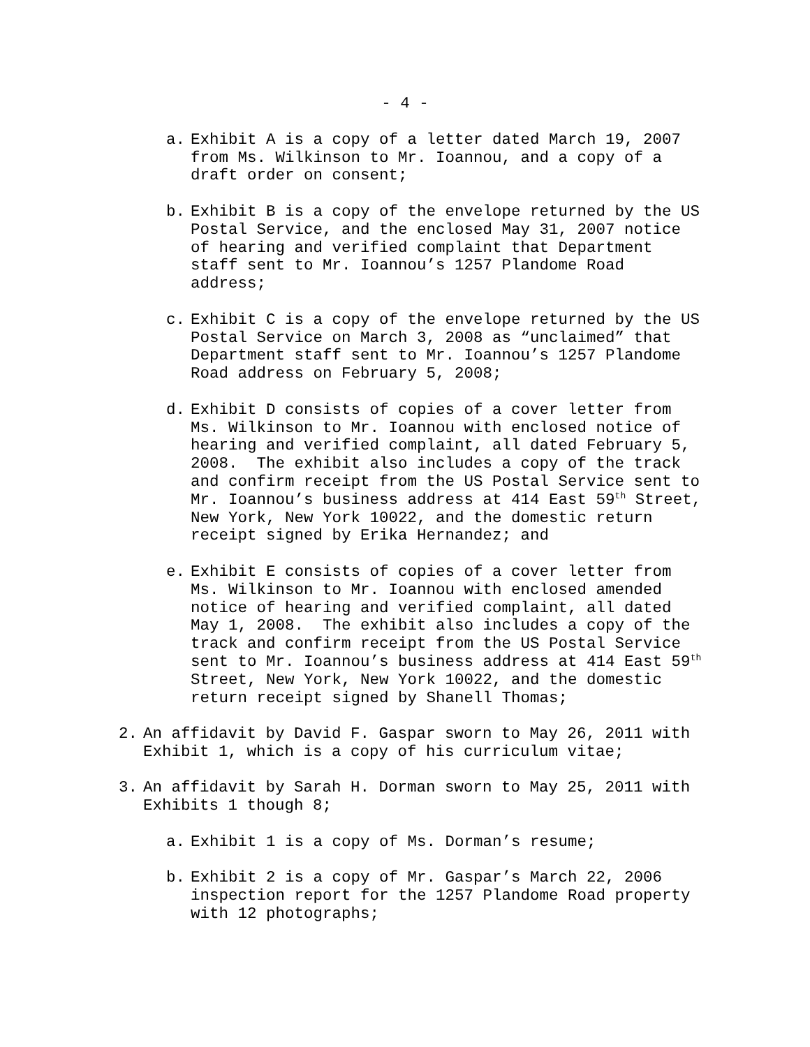- 4 -
a. Exhibit A is a copy of a letter dated March 19, 2007 from Ms. Wilkinson to Mr. Ioannou, and a copy of a draft order on consent;
b. Exhibit B is a copy of the envelope returned by the US Postal Service, and the enclosed May 31, 2007 notice of hearing and verified complaint that Department staff sent to Mr. Ioannou’s 1257 Plandome Road address;
c. Exhibit C is a copy of the envelope returned by the US Postal Service on March 3, 2008 as “unclaimed” that Department staff sent to Mr. Ioannou’s 1257 Plandome Road address on February 5, 2008;
d. Exhibit D consists of copies of a cover letter from Ms. Wilkinson to Mr. Ioannou with enclosed notice of hearing and verified complaint, all dated February 5, 2008. The exhibit also includes a copy of the track and confirm receipt from the US Postal Service sent to Mr. Ioannou’s business address at 414 East 59<sup>th</sup> Street, New York, New York 10022, and the domestic return receipt signed by Erika Hernandez; and
e. Exhibit E consists of copies of a cover letter from Ms. Wilkinson to Mr. Ioannou with enclosed amended notice of hearing and verified complaint, all dated May 1, 2008. The exhibit also includes a copy of the track and confirm receipt from the US Postal Service sent to Mr. Ioannou’s business address at 414 East 59<sup>th</sup> Street, New York, New York 10022, and the domestic return receipt signed by Shanell Thomas;
2. An affidavit by David F. Gaspar sworn to May 26, 2011 with Exhibit 1, which is a copy of his curriculum vitae;
3. An affidavit by Sarah H. Dorman sworn to May 25, 2011 with Exhibits 1 though 8;
a. Exhibit 1 is a copy of Ms. Dorman’s resume;
b. Exhibit 2 is a copy of Mr. Gaspar’s March 22, 2006 inspection report for the 1257 Plandome Road property with 12 photographs;